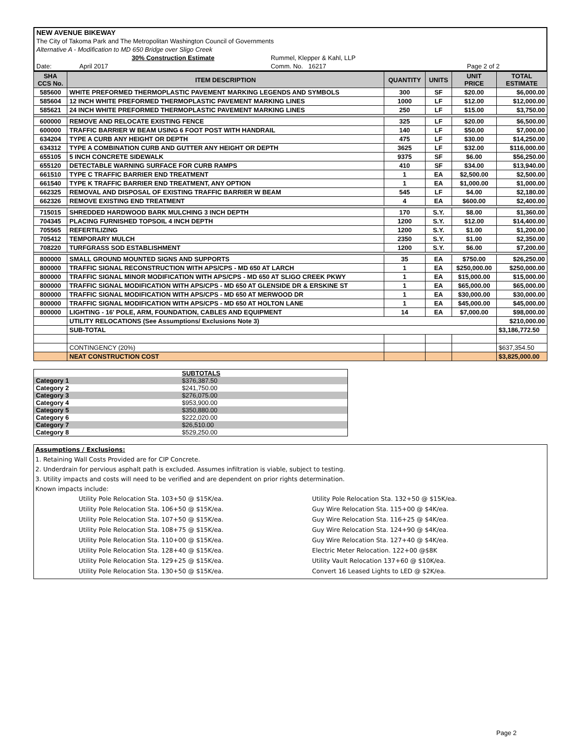| NEW AVENUE BIKEWAY | | | |
| The City of Takoma Park and The Metropolitan Washington Council of Governments | | | |
| Alternative A - Modification to MD 650 Bridge over Sligo Creek | | | |
| | 30% Construction Estimate | Rummel, Klepper & Kahl, LLP | |
| Date: | April 2017 | Comm. No. 16217 | Page 2 of 2 |
| SHA CCS No. | ITEM DESCRIPTION | QUANTITY | UNITS | UNIT PRICE | TOTAL ESTIMATE |
| --- | --- | --- | --- | --- | --- |
| 585600 | WHITE PREFORMED THERMOPLASTIC PAVEMENT MARKING LEGENDS AND SYMBOLS | 300 | SF | $20.00 | $6,000.00 |
| 585604 | 12 INCH WHITE PREFORMED THERMOPLASTIC PAVEMENT MARKING LINES | 1000 | LF | $12.00 | $12,000.00 |
| 585621 | 24 INCH WHITE PREFORMED THERMOPLASTIC PAVEMENT MARKING LINES | 250 | LF | $15.00 | $3,750.00 |
| 600000 | REMOVE AND RELOCATE EXISTING FENCE | 325 | LF | $20.00 | $6,500.00 |
| 600000 | TRAFFIC BARRIER W BEAM USING 6 FOOT POST WITH HANDRAIL | 140 | LF | $50.00 | $7,000.00 |
| 634204 | TYPE A CURB ANY HEIGHT OR DEPTH | 475 | LF | $30.00 | $14,250.00 |
| 634312 | TYPE A COMBINATION CURB AND GUTTER ANY HEIGHT OR DEPTH | 3625 | LF | $32.00 | $116,000.00 |
| 655105 | 5 INCH CONCRETE SIDEWALK | 9375 | SF | $6.00 | $56,250.00 |
| 655120 | DETECTABLE WARNING SURFACE FOR CURB RAMPS | 410 | SF | $34.00 | $13,940.00 |
| 661510 | TYPE C TRAFFIC BARRIER END TREATMENT | 1 | EA | $2,500.00 | $2,500.00 |
| 661540 | TYPE K TRAFFIC BARRIER END TREATMENT, ANY OPTION | 1 | EA | $1,000.00 | $1,000.00 |
| 662325 | REMOVAL AND DISPOSAL OF EXISTING TRAFFIC BARRIER W BEAM | 545 | LF | $4.00 | $2,180.00 |
| 662326 | REMOVE EXISTING END TREATMENT | 4 | EA | $600.00 | $2,400.00 |
| 715015 | SHREDDED HARDWOOD BARK MULCHING 3 INCH DEPTH | 170 | S.Y. | $8.00 | $1,360.00 |
| 704345 | PLACING FURNISHED TOPSOIL 4 INCH DEPTH | 1200 | S.Y. | $12.00 | $14,400.00 |
| 705565 | REFERTILIZING | 1200 | S.Y. | $1.00 | $1,200.00 |
| 705412 | TEMPORARY MULCH | 2350 | S.Y. | $1.00 | $2,350.00 |
| 708220 | TURFGRASS SOD ESTABLISHMENT | 1200 | S.Y. | $6.00 | $7,200.00 |
| 800000 | SMALL GROUND MOUNTED SIGNS AND SUPPORTS | 35 | EA | $750.00 | $26,250.00 |
| 800000 | TRAFFIC SIGNAL RECONSTRUCTION WITH APS/CPS - MD 650 AT LARCH | 1 | EA | $250,000.00 | $250,000.00 |
| 800000 | TRAFFIC SIGNAL MINOR MODIFICATION WITH APS/CPS - MD 650 AT SLIGO CREEK PKWY | 1 | EA | $15,000.00 | $15,000.00 |
| 800000 | TRAFFIC SIGNAL MODIFICATION WITH APS/CPS - MD 650 AT GLENSIDE DR & ERSKINE ST | 1 | EA | $65,000.00 | $65,000.00 |
| 800000 | TRAFFIC SIGNAL MODIFICATION WITH APS/CPS - MD 650 AT MERWOOD DR | 1 | EA | $30,000.00 | $30,000.00 |
| 800000 | TRAFFIC SIGNAL MODIFICATION WITH APS/CPS - MD 650 AT HOLTON LANE | 1 | EA | $45,000.00 | $45,000.00 |
| 800000 | LIGHTING - 16' POLE, ARM, FOUNDATION, CABLES AND EQUIPMENT | 14 | EA | $7,000.00 | $98,000.00 |
| | UTILITY RELOCATIONS (See Assumptions/ Exclusions Note 3) | | | | $210,000.00 |
| | SUB-TOTAL | | | | $3,186,772.50 |
| | CONTINGENCY (20%) | | | | $637,354.50 |
| | NEAT CONSTRUCTION COST | | | | $3,825,000.00 |
| | SUBTOTALS |
| Category 1 | $376,387.50 |
| Category 2 | $241,750.00 |
| Category 3 | $276,075.00 |
| Category 4 | $953,900.00 |
| Category 5 | $350,880.00 |
| Category 6 | $222,020.00 |
| Category 7 | $26,510.00 |
| Category 8 | $529,250.00 |
Assumptions / Exclusions:
1. Retaining Wall Costs Provided are for CIP Concrete.
2. Underdrain for pervious asphalt path is excluded. Assumes infiltration is viable, subject to testing.
3. Utility impacts and costs will need to be verified and are dependent on prior rights determination.
Known impacts include:
Utility Pole Relocation Sta. 103+50 @ $15K/ea.
Utility Pole Relocation Sta. 106+50 @ $15K/ea.
Utility Pole Relocation Sta. 107+50 @ $15K/ea.
Utility Pole Relocation Sta. 108+75 @ $15K/ea.
Utility Pole Relocation Sta. 110+00 @ $15K/ea.
Utility Pole Relocation Sta. 128+40 @ $15K/ea.
Utility Pole Relocation Sta. 129+25 @ $15K/ea.
Utility Pole Relocation Sta. 130+50 @ $15K/ea.
Utility Pole Relocation Sta. 132+50 @ $15K/ea.
Guy Wire Relocation Sta. 115+00 @ $4K/ea.
Guy Wire Relocation Sta. 116+25 @ $4K/ea.
Guy Wire Relocation Sta. 124+90 @ $4K/ea.
Guy Wire Relocation Sta. 127+40 @ $4K/ea.
Electric Meter Relocation. 122+00 @$8K
Utility Vault Relocation 137+60 @ $10K/ea.
Convert 16 Leased Lights to LED @ $2K/ea.
Page 2